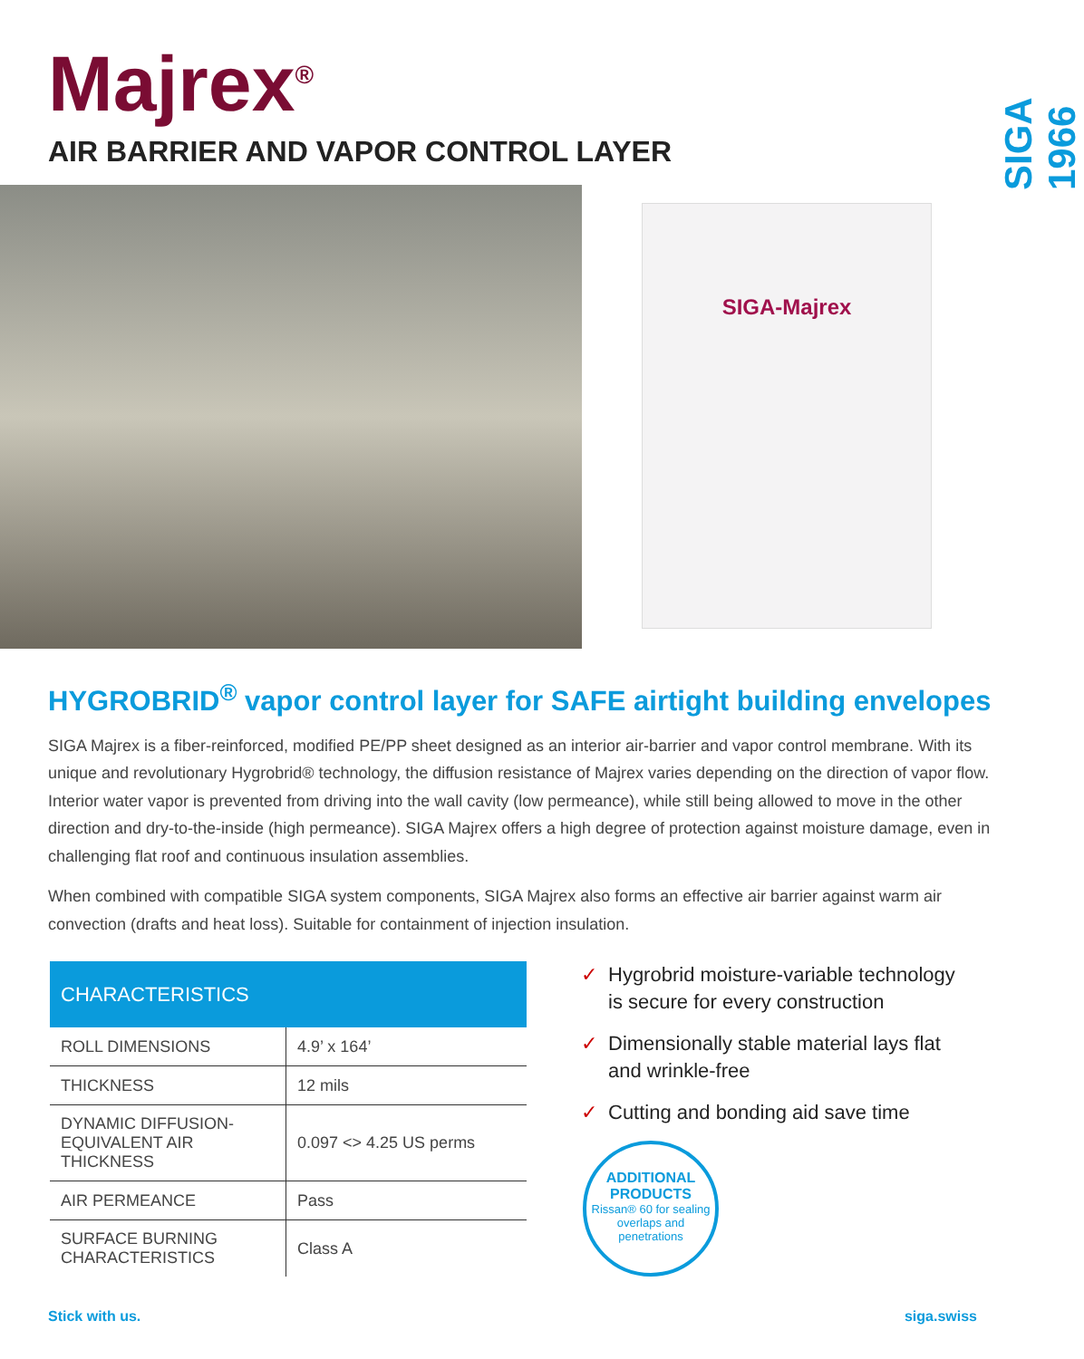SIGA 1966
Majrex<sup>®</sup>
AIR BARRIER AND VAPOR CONTROL LAYER
SIGA-Majrex
HYGROBRID<sup>®</sup> vapor control layer for SAFE airtight building envelopes
SIGA Majrex is a fiber-reinforced, modified PE/PP sheet designed as an interior air-barrier and vapor control membrane. With its unique and revolutionary Hygrobrid® technology, the diffusion resistance of Majrex varies depending on the direction of vapor flow. Interior water vapor is prevented from driving into the wall cavity (low permeance), while still being allowed to move in the other direction and dry-to-the-inside (high permeance). SIGA Majrex offers a high degree of protection against moisture damage, even in challenging flat roof and continuous insulation assemblies.
When combined with compatible SIGA system components, SIGA Majrex also forms an effective air barrier against warm air convection (drafts and heat loss). Suitable for containment of injection insulation.
| CHARACTERISTICS | |
| --- | --- |
| ROLL DIMENSIONS | 4.9’ x 164’ |
| THICKNESS | 12 mils |
| DYNAMIC DIFFUSION-EQUIVALENT AIR THICKNESS | 0.097 <> 4.25 US perms |
| AIR PERMEANCE | Pass |
| SURFACE BURNING CHARACTERISTICS | Class A |
✓ Hygrobrid moisture-variable technology is secure for every construction
✓ Dimensionally stable material lays flat and wrinkle-free
✓ Cutting and bonding aid save time
ADDITIONAL PRODUCTS
Rissan® 60 for sealing overlaps and penetrations
Stick with us. siga.swiss